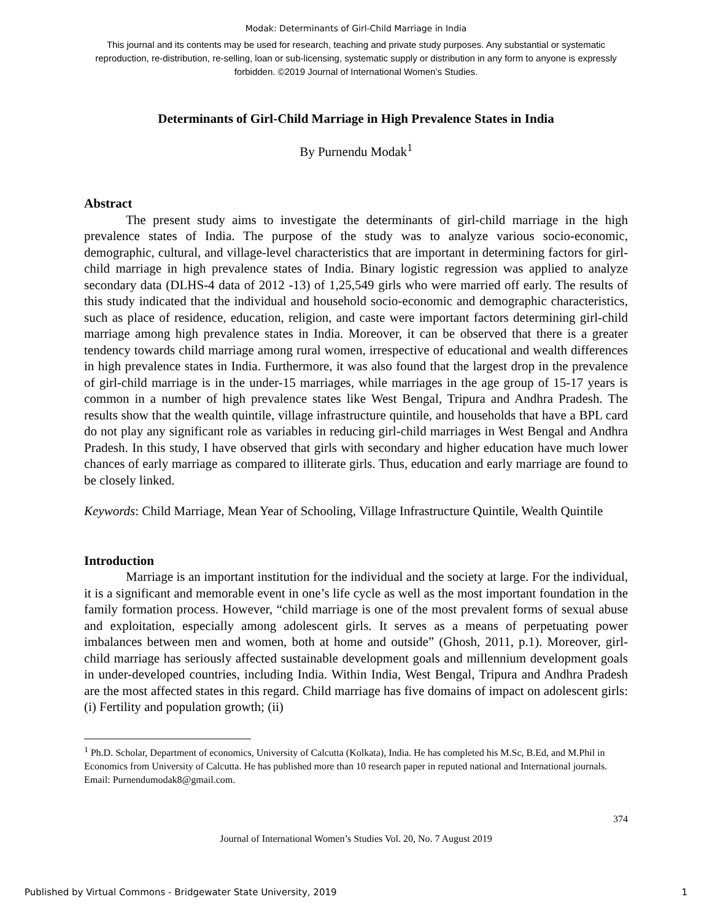Modak: Determinants of Girl-Child Marriage in India
This journal and its contents may be used for research, teaching and private study purposes. Any substantial or systematic reproduction, re-distribution, re-selling, loan or sub-licensing, systematic supply or distribution in any form to anyone is expressly forbidden. ©2019 Journal of International Women’s Studies.
Determinants of Girl-Child Marriage in High Prevalence States in India
By Purnendu Modak<sup>1</sup>
Abstract
The present study aims to investigate the determinants of girl-child marriage in the high prevalence states of India. The purpose of the study was to analyze various socio-economic, demographic, cultural, and village-level characteristics that are important in determining factors for girl-child marriage in high prevalence states of India. Binary logistic regression was applied to analyze secondary data (DLHS-4 data of 2012 -13) of 1,25,549 girls who were married off early. The results of this study indicated that the individual and household socio-economic and demographic characteristics, such as place of residence, education, religion, and caste were important factors determining girl-child marriage among high prevalence states in India. Moreover, it can be observed that there is a greater tendency towards child marriage among rural women, irrespective of educational and wealth differences in high prevalence states in India. Furthermore, it was also found that the largest drop in the prevalence of girl-child marriage is in the under-15 marriages, while marriages in the age group of 15-17 years is common in a number of high prevalence states like West Bengal, Tripura and Andhra Pradesh. The results show that the wealth quintile, village infrastructure quintile, and households that have a BPL card do not play any significant role as variables in reducing girl-child marriages in West Bengal and Andhra Pradesh. In this study, I have observed that girls with secondary and higher education have much lower chances of early marriage as compared to illiterate girls. Thus, education and early marriage are found to be closely linked.
Keywords: Child Marriage, Mean Year of Schooling, Village Infrastructure Quintile, Wealth Quintile
Introduction
Marriage is an important institution for the individual and the society at large. For the individual, it is a significant and memorable event in one’s life cycle as well as the most important foundation in the family formation process. However, “child marriage is one of the most prevalent forms of sexual abuse and exploitation, especially among adolescent girls. It serves as a means of perpetuating power imbalances between men and women, both at home and outside” (Ghosh, 2011, p.1). Moreover, girl-child marriage has seriously affected sustainable development goals and millennium development goals in under-developed countries, including India. Within India, West Bengal, Tripura and Andhra Pradesh are the most affected states in this regard. Child marriage has five domains of impact on adolescent girls: (i) Fertility and population growth; (ii)
<sup>1</sup> Ph.D. Scholar, Department of economics, University of Calcutta (Kolkata), India. He has completed his M.Sc, B.Ed, and M.Phil in Economics from University of Calcutta. He has published more than 10 research paper in reputed national and International journals. Email: Purnendumodak8@gmail.com.
374
Journal of International Women’s Studies Vol. 20, No. 7 August 2019
Published by Virtual Commons - Bridgewater State University, 2019 1